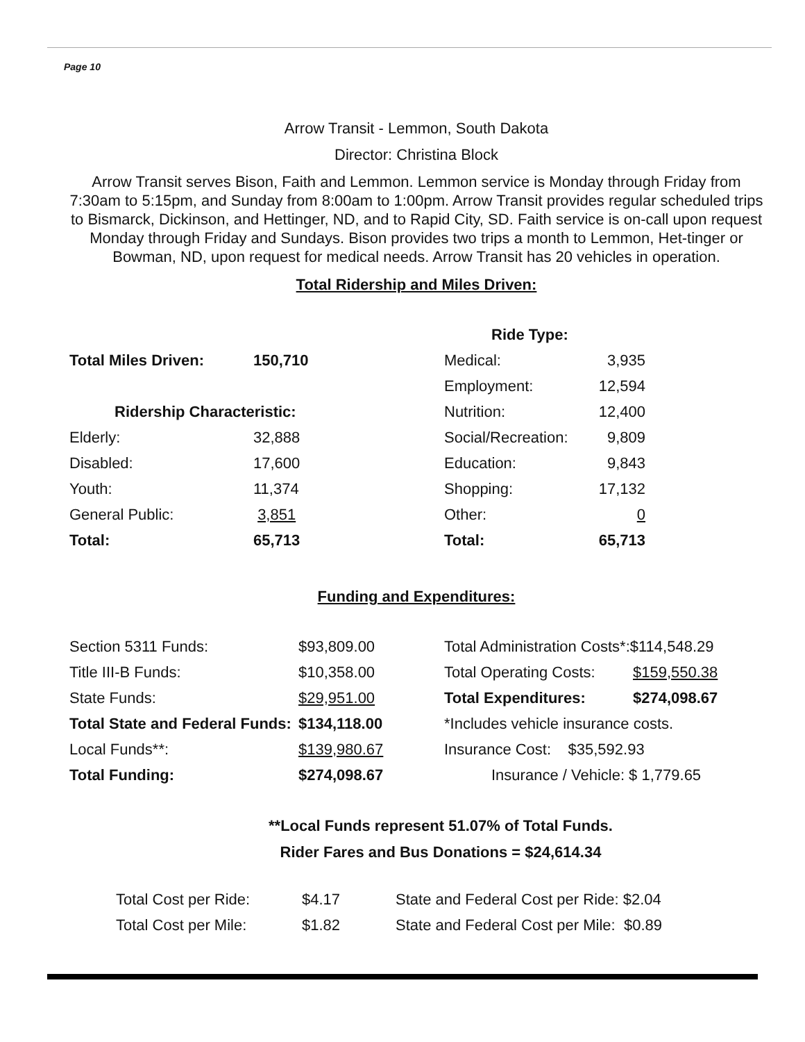Page 10
Arrow Transit - Lemmon, South Dakota
Director: Christina Block
Arrow Transit serves Bison, Faith and Lemmon. Lemmon service is Monday through Friday from 7:30am to 5:15pm, and Sunday from 8:00am to 1:00pm. Arrow Transit provides regular scheduled trips to Bismarck, Dickinson, and Hettinger, ND, and to Rapid City, SD. Faith service is on-call upon request Monday through Friday and Sundays. Bison provides two trips a month to Lemmon, Het-tinger or Bowman, ND, upon request for medical needs. Arrow Transit has 20 vehicles in operation.
Total Ridership and Miles Driven:
| | | | Ride Type: | |
| Total Miles Driven: | 150,710 | | Medical: | 3,935 |
| | | | Employment: | 12,594 |
| Ridership Characteristic: | | | Nutrition: | 12,400 |
| Elderly: | 32,888 | | Social/Recreation: | 9,809 |
| Disabled: | 17,600 | | Education: | 9,843 |
| Youth: | 11,374 | | Shopping: | 17,132 |
| General Public: | 3,851 | | Other: | 0 |
| Total: | 65,713 | | Total: | 65,713 |
Funding and Expenditures:
| Section 5311 Funds: | $93,809.00 | Total Administration Costs*:$114,548.29 | |
| Title III-B Funds: | $10,358.00 | Total Operating Costs: | $159,550.38 |
| State Funds: | $29,951.00 | Total Expenditures: | $274,098.67 |
| Total State and Federal Funds: | $134,118.00 | *Includes vehicle insurance costs. | |
| Local Funds**: | $139,980.67 | Insurance Cost: $35,592.93 | |
| Total Funding: | $274,098.67 | Insurance / Vehicle: $ 1,779.65 | |
**Local Funds represent 51.07% of Total Funds.
Rider Fares and Bus Donations = $24,614.34
| Total Cost per Ride: | $4.17 | State and Federal Cost per Ride: $2.04 |
| Total Cost per Mile: | $1.82 | State and Federal Cost per Mile: $0.89 |